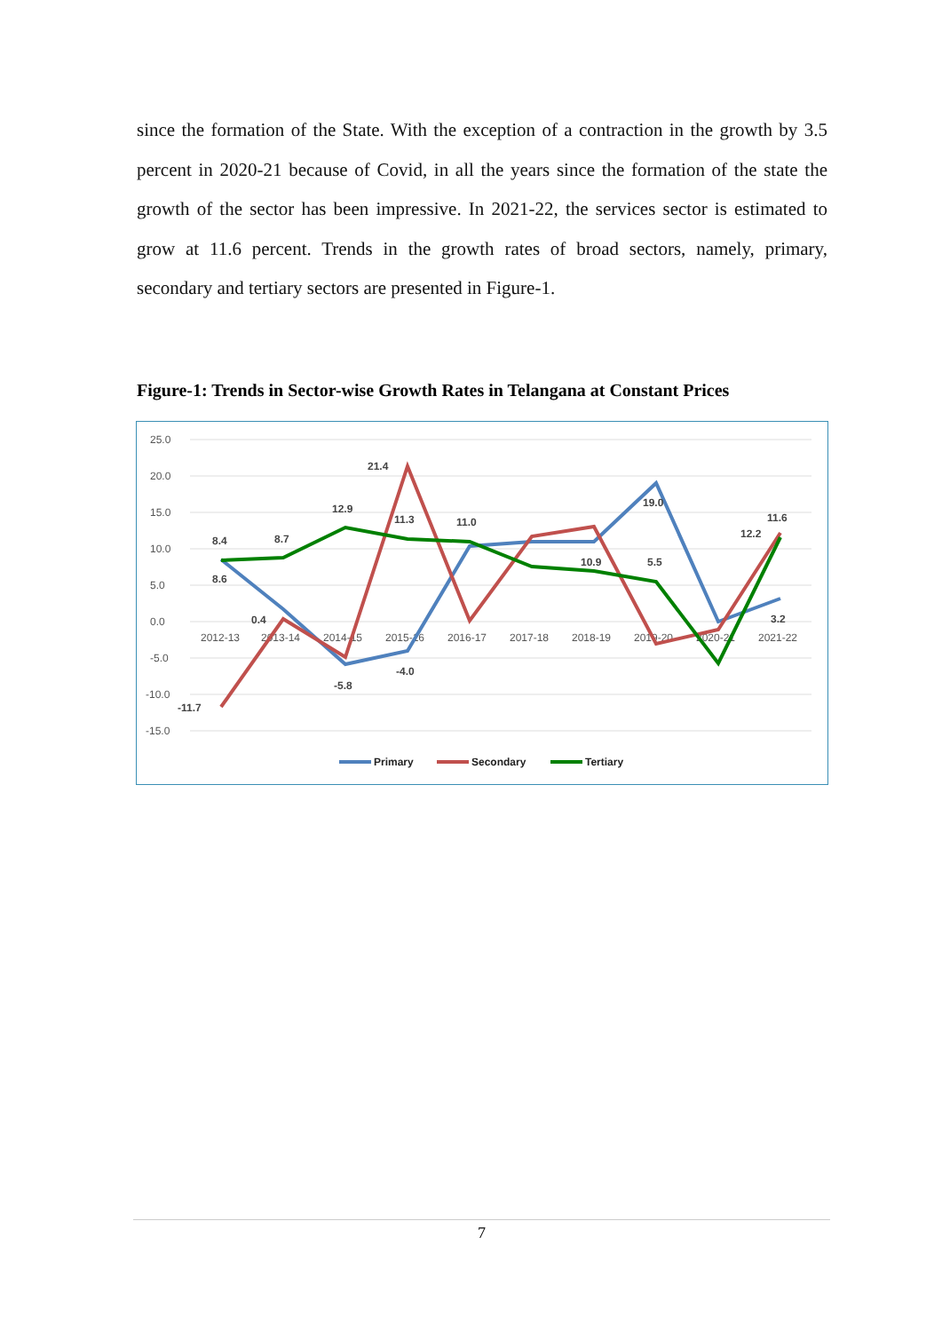since the formation of the State. With the exception of a contraction in the growth by 3.5 percent in 2020-21 because of Covid, in all the years since the formation of the state the growth of the sector has been impressive. In 2021-22, the services sector is estimated to grow at 11.6 percent. Trends in the growth rates of broad sectors, namely, primary, secondary and tertiary sectors are presented in Figure-1.
Figure-1: Trends in Sector-wise Growth Rates in Telangana at Constant Prices
25.0
20.0
15.0
10.0
5.0
0.0
-5.0
-10.0
-15.0
2012-13
2013-14
2014-15
2015-16
2016-17
2017-18
2018-19
2019-20
2020-21
2021-22
8.4
8.7
12.9
21.4
11.3
11.0
19.0
11.6
12.2
8.6
-11.7
-5.8
-4.0
5.5
3.2
0.4
10.9
Primary
Secondary
Tertiary
7